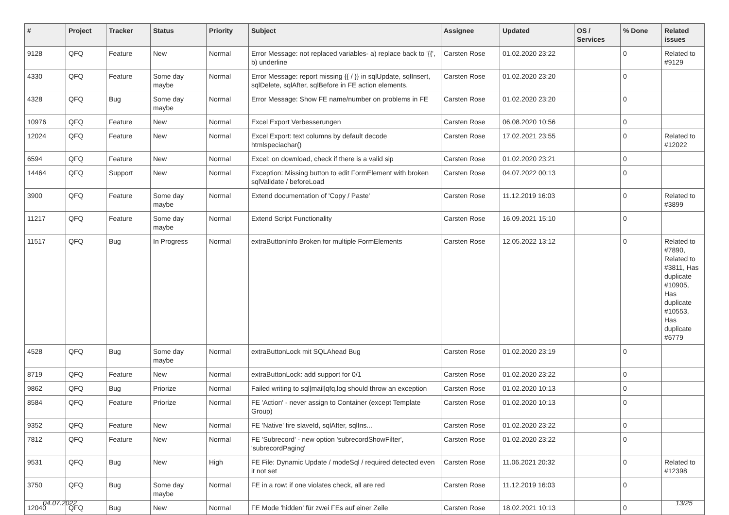| # | Project | Tracker | Status | Priority | Subject | Assignee | Updated | OS / Services | % Done | Related issues |
| --- | --- | --- | --- | --- | --- | --- | --- | --- | --- | --- |
| 9128 | QFQ | Feature | New | Normal | Error Message: not replaced variables- a) replace back to '{{', b) underline | Carsten Rose | 01.02.2020 23:22 | | 0 | Related to #9129 |
| 4330 | QFQ | Feature | Some day maybe | Normal | Error Message: report missing {{ / }} in sqlUpdate, sqlInsert, sqlDelete, sqlAfter, sqlBefore in FE action elements. | Carsten Rose | 01.02.2020 23:20 | | 0 | |
| 4328 | QFQ | Bug | Some day maybe | Normal | Error Message: Show FE name/number on problems in FE | Carsten Rose | 01.02.2020 23:20 | | 0 | |
| 10976 | QFQ | Feature | New | Normal | Excel Export Verbesserungen | Carsten Rose | 06.08.2020 10:56 | | 0 | |
| 12024 | QFQ | Feature | New | Normal | Excel Export: text columns by default decode htmlspeciachar() | Carsten Rose | 17.02.2021 23:55 | | 0 | Related to #12022 |
| 6594 | QFQ | Feature | New | Normal | Excel: on download, check if there is a valid sip | Carsten Rose | 01.02.2020 23:21 | | 0 | |
| 14464 | QFQ | Support | New | Normal | Exception: Missing button to edit FormElement with broken sqlValidate / beforeLoad | Carsten Rose | 04.07.2022 00:13 | | 0 | |
| 3900 | QFQ | Feature | Some day maybe | Normal | Extend documentation of 'Copy / Paste' | Carsten Rose | 11.12.2019 16:03 | | 0 | Related to #3899 |
| 11217 | QFQ | Feature | Some day maybe | Normal | Extend Script Functionality | Carsten Rose | 16.09.2021 15:10 | | 0 | |
| 11517 | QFQ | Bug | In Progress | Normal | extraButtonInfo Broken for multiple FormElements | Carsten Rose | 12.05.2022 13:12 | | 0 | Related to #7890, Related to #3811, Has duplicate #10905, Has duplicate #10553, Has duplicate #6779 |
| 4528 | QFQ | Bug | Some day maybe | Normal | extraButtonLock mit SQLAhead Bug | Carsten Rose | 01.02.2020 23:19 | | 0 | |
| 8719 | QFQ | Feature | New | Normal | extraButtonLock: add support for 0/1 | Carsten Rose | 01.02.2020 23:22 | | 0 | |
| 9862 | QFQ | Bug | Priorize | Normal | Failed writing to sql/mail/qfq.log should throw an exception | Carsten Rose | 01.02.2020 10:13 | | 0 | |
| 8584 | QFQ | Feature | Priorize | Normal | FE 'Action' - never assign to Container (except Template Group) | Carsten Rose | 01.02.2020 10:13 | | 0 | |
| 9352 | QFQ | Feature | New | Normal | FE 'Native' fire slaveId, sqlAfter, sqlIns... | Carsten Rose | 01.02.2020 23:22 | | 0 | |
| 7812 | QFQ | Feature | New | Normal | FE 'Subrecord' - new option 'subrecordShowFilter', 'subrecordPaging' | Carsten Rose | 01.02.2020 23:22 | | 0 | |
| 9531 | QFQ | Bug | New | High | FE File: Dynamic Update / modeSql / required detected even it not set | Carsten Rose | 11.06.2021 20:32 | | 0 | Related to #12398 |
| 3750 | QFQ | Bug | Some day maybe | Normal | FE in a row: if one violates check, all are red | Carsten Rose | 11.12.2019 16:03 | | 0 | |
| 12040 | QFQ | Bug | New | Normal | FE Mode 'hidden' für zwei FEs auf einer Zeile | Carsten Rose | 18.02.2021 10:13 | | 0 | |
04.07.2022 13/25